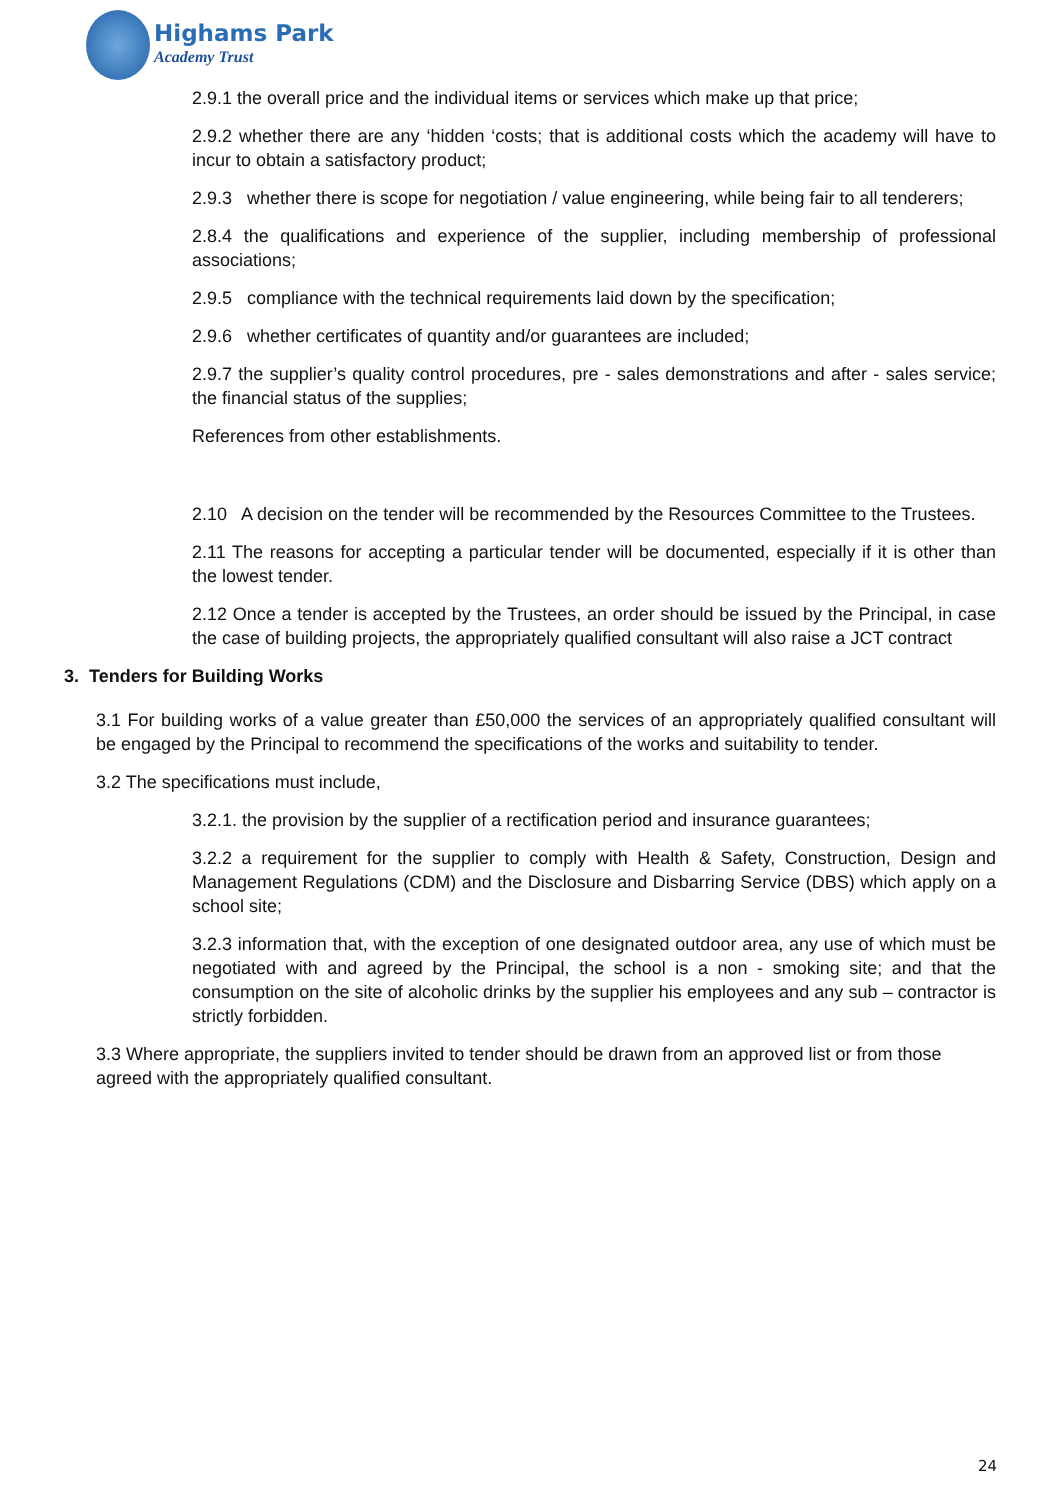Highams Park
Academy Trust
2.9.1 the overall price and the individual items or services which make up that price;
2.9.2 whether there are any ‘hidden ‘costs; that is additional costs which the academy will have to incur to obtain a satisfactory product;
2.9.3 whether there is scope for negotiation / value engineering, while being fair to all tenderers;
2.8.4 the qualifications and experience of the supplier, including membership of professional associations;
2.9.5 compliance with the technical requirements laid down by the specification;
2.9.6 whether certificates of quantity and/or guarantees are included;
2.9.7 the supplier’s quality control procedures, pre - sales demonstrations and after - sales service; the financial status of the supplies;
References from other establishments.
2.10 A decision on the tender will be recommended by the Resources Committee to the Trustees.
2.11 The reasons for accepting a particular tender will be documented, especially if it is other than the lowest tender.
2.12 Once a tender is accepted by the Trustees, an order should be issued by the Principal, in case the case of building projects, the appropriately qualified consultant will also raise a JCT contract
3. Tenders for Building Works
3.1 For building works of a value greater than £50,000 the services of an appropriately qualified consultant will be engaged by the Principal to recommend the specifications of the works and suitability to tender.
3.2 The specifications must include,
3.2.1. the provision by the supplier of a rectification period and insurance guarantees;
3.2.2 a requirement for the supplier to comply with Health & Safety, Construction, Design and Management Regulations (CDM) and the Disclosure and Disbarring Service (DBS) which apply on a school site;
3.2.3 information that, with the exception of one designated outdoor area, any use of which must be negotiated with and agreed by the Principal, the school is a non - smoking site; and that the consumption on the site of alcoholic drinks by the supplier his employees and any sub – contractor is strictly forbidden.
3.3 Where appropriate, the suppliers invited to tender should be drawn from an approved list or from those agreed with the appropriately qualified consultant.
24